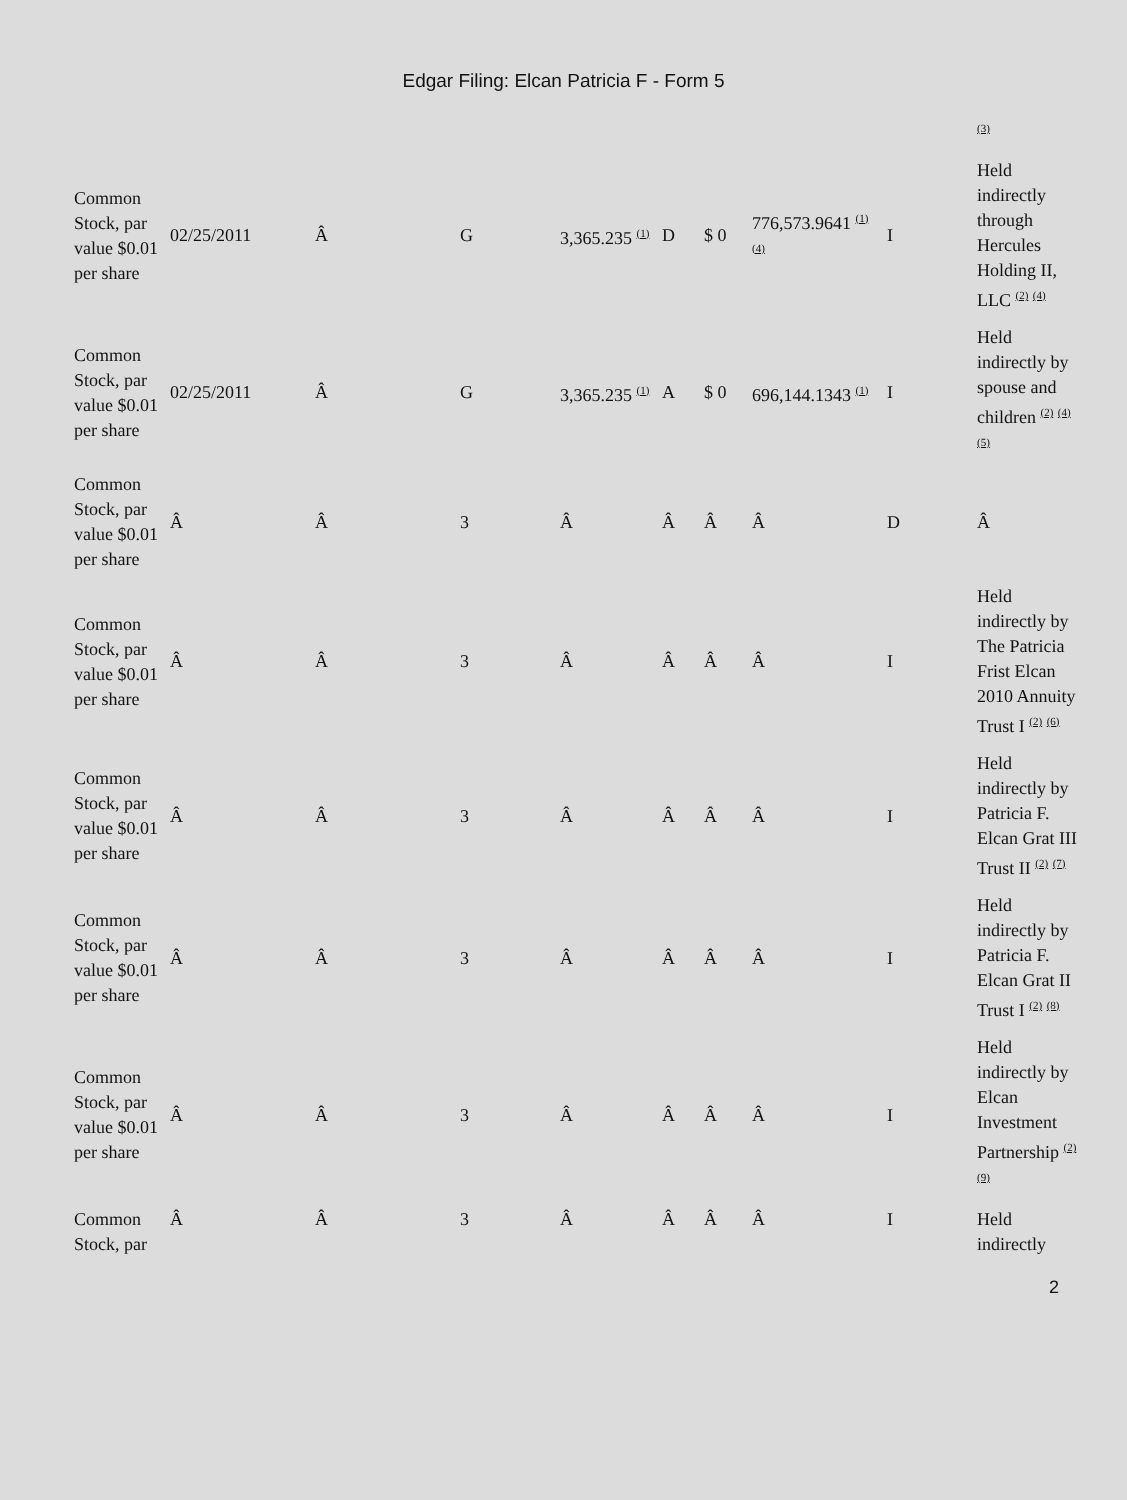Edgar Filing: Elcan Patricia F - Form 5
| | | | | | | | | | <sup>(3)</sup> |
| Common Stock, par value $0.01 per share | 02/25/2011 | Â | G | 3,365.235 <sup>(1)</sup> | D | $ 0 | 776,573.9641 <sup>(1)</sup> <sup>(4)</sup> | I | Held indirectly through Hercules Holding II, LLC <sup>(2)</sup> <sup>(4)</sup> |
| Common Stock, par value $0.01 per share | 02/25/2011 | Â | G | 3,365.235 <sup>(1)</sup> | A | $ 0 | 696,144.1343 <sup>(1)</sup> | I | Held indirectly by spouse and children <sup>(2)</sup> <sup>(4)</sup> <sup>(5)</sup> |
| Common Stock, par value $0.01 per share | Â | Â | 3 | Â | Â | Â | Â | D | Â |
| Common Stock, par value $0.01 per share | Â | Â | 3 | Â | Â | Â | Â | I | Held indirectly by The Patricia Frist Elcan 2010 Annuity Trust I <sup>(2)</sup> <sup>(6)</sup> |
| Common Stock, par value $0.01 per share | Â | Â | 3 | Â | Â | Â | Â | I | Held indirectly by Patricia F. Elcan Grat III Trust II <sup>(2)</sup> <sup>(7)</sup> |
| Common Stock, par value $0.01 per share | Â | Â | 3 | Â | Â | Â | Â | I | Held indirectly by Patricia F. Elcan Grat II Trust I <sup>(2)</sup> <sup>(8)</sup> |
| Common Stock, par value $0.01 per share | Â | Â | 3 | Â | Â | Â | Â | I | Held indirectly by Elcan Investment Partnership <sup>(2)</sup> <sup>(9)</sup> |
| Common Stock, par | Â | Â | 3 | Â | Â | Â | Â | I | Held indirectly |
2